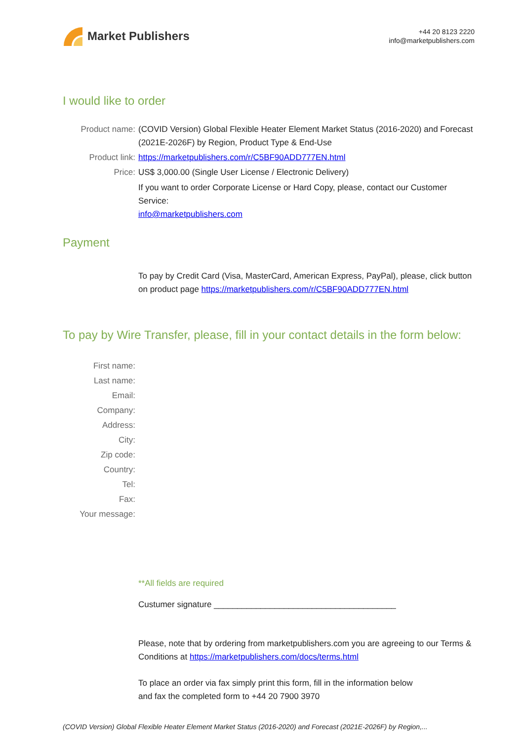Market Publishers
+44 20 8123 2220
info@marketpublishers.com
I would like to order
Product name: (COVID Version) Global Flexible Heater Element Market Status (2016-2020) and Forecast (2021E-2026F) by Region, Product Type & End-Use
Product link: https://marketpublishers.com/r/C5BF90ADD777EN.html
Price: US$ 3,000.00 (Single User License / Electronic Delivery)
If you want to order Corporate License or Hard Copy, please, contact our Customer Service:
info@marketpublishers.com
Payment
To pay by Credit Card (Visa, MasterCard, American Express, PayPal), please, click button on product page https://marketpublishers.com/r/C5BF90ADD777EN.html
To pay by Wire Transfer, please, fill in your contact details in the form below:
First name:
Last name:
Email:
Company:
Address:
City:
Zip code:
Country:
Tel:
Fax:
Your message:
**All fields are required
Custumer signature _______________________________________
Please, note that by ordering from marketpublishers.com you are agreeing to our Terms & Conditions at https://marketpublishers.com/docs/terms.html
To place an order via fax simply print this form, fill in the information below
and fax the completed form to +44 20 7900 3970
(COVID Version) Global Flexible Heater Element Market Status (2016-2020) and Forecast (2021E-2026F) by Region,...